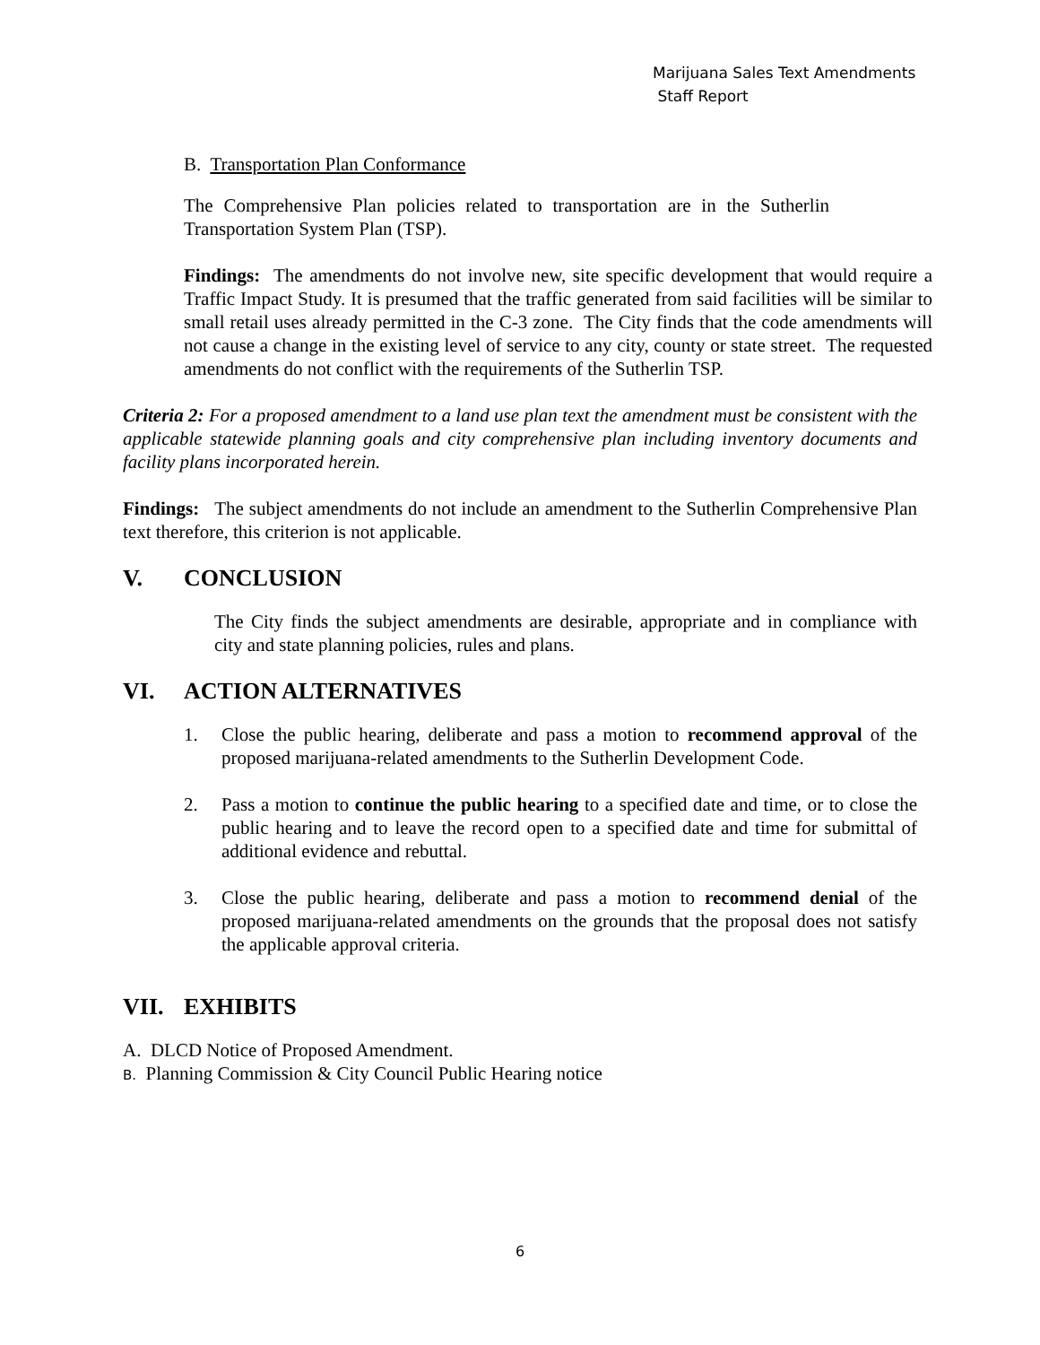Marijuana Sales Text Amendments
Staff Report
B. Transportation Plan Conformance
The Comprehensive Plan policies related to transportation are in the Sutherlin Transportation System Plan (TSP).
Findings: The amendments do not involve new, site specific development that would require a Traffic Impact Study. It is presumed that the traffic generated from said facilities will be similar to small retail uses already permitted in the C-3 zone. The City finds that the code amendments will not cause a change in the existing level of service to any city, county or state street. The requested amendments do not conflict with the requirements of the Sutherlin TSP.
Criteria 2: For a proposed amendment to a land use plan text the amendment must be consistent with the applicable statewide planning goals and city comprehensive plan including inventory documents and facility plans incorporated herein.
Findings: The subject amendments do not include an amendment to the Sutherlin Comprehensive Plan text therefore, this criterion is not applicable.
V. CONCLUSION
The City finds the subject amendments are desirable, appropriate and in compliance with city and state planning policies, rules and plans.
VI. ACTION ALTERNATIVES
1. Close the public hearing, deliberate and pass a motion to recommend approval of the proposed marijuana-related amendments to the Sutherlin Development Code.
2. Pass a motion to continue the public hearing to a specified date and time, or to close the public hearing and to leave the record open to a specified date and time for submittal of additional evidence and rebuttal.
3. Close the public hearing, deliberate and pass a motion to recommend denial of the proposed marijuana-related amendments on the grounds that the proposal does not satisfy the applicable approval criteria.
VII. EXHIBITS
A. DLCD Notice of Proposed Amendment.
B. Planning Commission & City Council Public Hearing notice
6